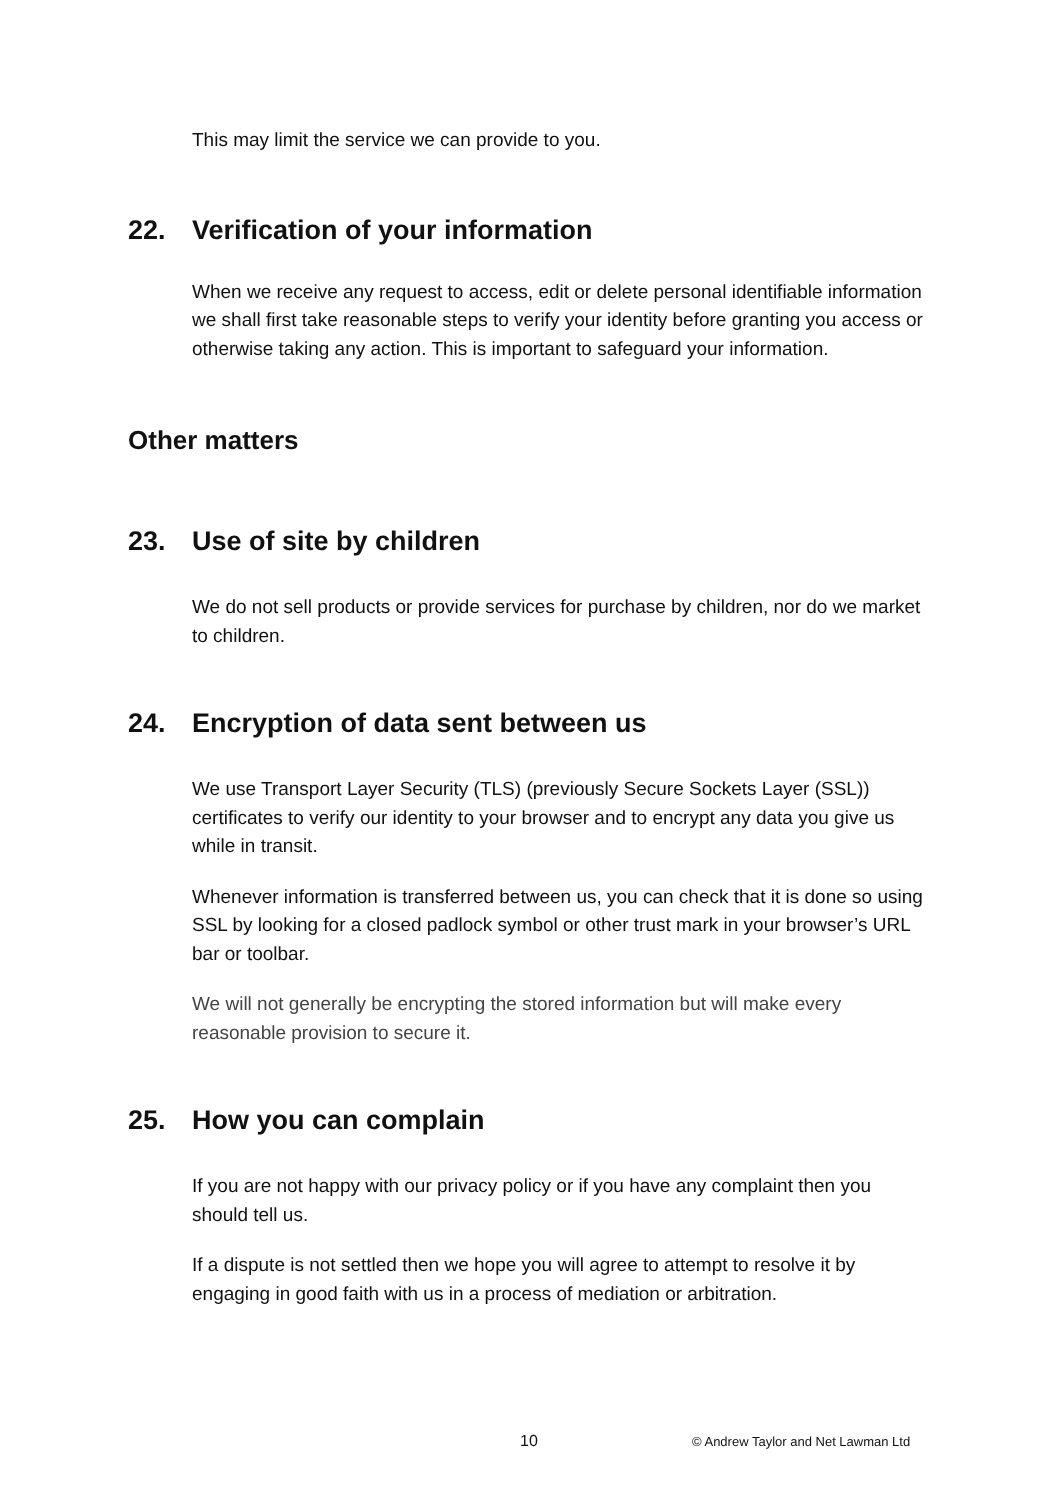This may limit the service we can provide to you.
22. Verification of your information
When we receive any request to access, edit or delete personal identifiable information we shall first take reasonable steps to verify your identity before granting you access or otherwise taking any action. This is important to safeguard your information.
Other matters
23. Use of site by children
We do not sell products or provide services for purchase by children, nor do we market to children.
24. Encryption of data sent between us
We use Transport Layer Security (TLS) (previously Secure Sockets Layer (SSL)) certificates to verify our identity to your browser and to encrypt any data you give us while in transit.
Whenever information is transferred between us, you can check that it is done so using SSL by looking for a closed padlock symbol or other trust mark in your browser’s URL bar or toolbar.
We will not generally be encrypting the stored information but will make every reasonable provision to secure it.
25. How you can complain
If you are not happy with our privacy policy or if you have any complaint then you should tell us.
If a dispute is not settled then we hope you will agree to attempt to resolve it by engaging in good faith with us in a process of mediation or arbitration.
10 © Andrew Taylor and Net Lawman Ltd